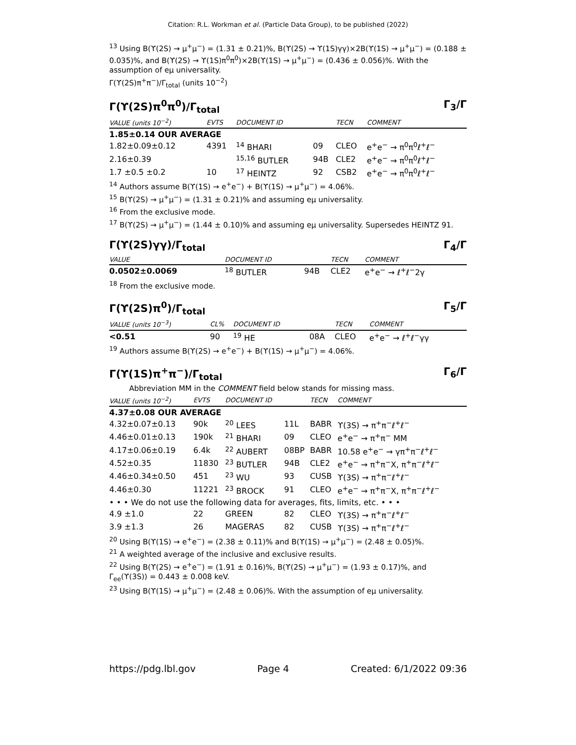Citation: R.L. Workman et al. (Particle Data Group), to be published (2022)
<sup>13</sup> Using B(ϒ(2S) → μ<sup>+</sup>μ<sup>−</sup>) = (1.31 ± 0.21)%, B(ϒ(2S) → ϒ(1S)γγ)×2B(ϒ(1S) → μ<sup>+</sup>μ<sup>−</sup>) = (0.188 ± 0.035)%, and B(ϒ(2S) → ϒ(1S)π<sup>0</sup>π<sup>0</sup>)×2B(ϒ(1S) → μ<sup>+</sup>μ<sup>−</sup>) = (0.436 ± 0.056)%. With the assumption of eμ universality.
Γ(ϒ(2S)π<sup>+</sup>π<sup>−</sup>)/Γ<sub>total</sub> (units 10<sup>−2</sup>)
Γ(ϒ(2S)π<sup>0</sup>π<sup>0</sup>)/Γ<sub>total</sub> Γ<sub>3</sub>/Γ
| VALUE (units 10<sup>−2</sup>) | EVTS | DOCUMENT ID | | TECN | COMMENT |
| --- | --- | --- | --- | --- | --- |
| 1.85±0.14 OUR AVERAGE | | | | | |
| 1.82±0.09±0.12 | 4391 | <sup>14</sup> BHARI | 09 | CLEO | e<sup>+</sup>e<sup>−</sup> → π<sup>0</sup>π<sup>0</sup>ℓ<sup>+</sup>ℓ<sup>−</sup> |
| 2.16±0.39 | | <sup>15,16</sup> BUTLER | 94B | CLE2 | e<sup>+</sup>e<sup>−</sup> → π<sup>0</sup>π<sup>0</sup>ℓ<sup>+</sup>ℓ<sup>−</sup> |
| 1.7 ±0.5 ±0.2 | 10 | <sup>17</sup> HEINTZ | 92 | CSB2 | e<sup>+</sup>e<sup>−</sup> → π<sup>0</sup>π<sup>0</sup>ℓ<sup>+</sup>ℓ<sup>−</sup> |
<sup>14</sup> Authors assume B(ϒ(1S) → e<sup>+</sup>e<sup>−</sup>) + B(ϒ(1S) → μ<sup>+</sup>μ<sup>−</sup>) = 4.06%.
<sup>15</sup> B(ϒ(2S) → μ<sup>+</sup>μ<sup>−</sup>) = (1.31 ± 0.21)% and assuming eμ universality.
<sup>16</sup> From the exclusive mode.
<sup>17</sup> B(ϒ(2S) → μ<sup>+</sup>μ<sup>−</sup>) = (1.44 ± 0.10)% and assuming eμ universality. Supersedes HEINTZ 91.
Γ(ϒ(2S)γγ)/Γ<sub>total</sub> Γ<sub>4</sub>/Γ
| VALUE | | DOCUMENT ID | | TECN | COMMENT |
| --- | --- | --- | --- | --- | --- |
| 0.0502±0.0069 | | <sup>18</sup> BUTLER | 94B | CLE2 | e<sup>+</sup>e<sup>−</sup> → ℓ<sup>+</sup>ℓ<sup>−</sup>2γ |
<sup>18</sup> From the exclusive mode.
Γ(ϒ(2S)π<sup>0</sup>)/Γ<sub>total</sub> Γ<sub>5</sub>/Γ
| VALUE (units 10<sup>−3</sup>) | CL% | DOCUMENT ID | | TECN | COMMENT |
| --- | --- | --- | --- | --- | --- |
| <0.51 | 90 | <sup>19</sup> HE | 08A | CLEO | e<sup>+</sup>e<sup>−</sup> → ℓ<sup>+</sup>ℓ<sup>−</sup>γγ |
<sup>19</sup> Authors assume B(ϒ(2S) → e<sup>+</sup>e<sup>−</sup>) + B(ϒ(1S) → μ<sup>+</sup>μ<sup>−</sup>) = 4.06%.
Γ(ϒ(1S)π<sup>+</sup>π<sup>−</sup>)/Γ<sub>total</sub> Γ<sub>6</sub>/Γ
Abbreviation MM in the COMMENT field below stands for missing mass.
| VALUE (units 10<sup>−2</sup>) | EVTS | DOCUMENT ID | | TECN | COMMENT |
| --- | --- | --- | --- | --- | --- |
| 4.37±0.08 OUR AVERAGE | | | | | |
| 4.32±0.07±0.13 | 90k | <sup>20</sup> LEES | 11L | BABR | ϒ(3S) → π<sup>+</sup>π<sup>−</sup>ℓ<sup>+</sup>ℓ<sup>−</sup> |
| 4.46±0.01±0.13 | 190k | <sup>21</sup> BHARI | 09 | CLEO | e<sup>+</sup>e<sup>−</sup> → π<sup>+</sup>π<sup>−</sup> MM |
| 4.17±0.06±0.19 | 6.4k | <sup>22</sup> AUBERT | 08BP | BABR | 10.58 e<sup>+</sup>e<sup>−</sup> → γπ<sup>+</sup>π<sup>−</sup>ℓ<sup>+</sup>ℓ<sup>−</sup> |
| 4.52±0.35 | 11830 | <sup>23</sup> BUTLER | 94B | CLE2 | e<sup>+</sup>e<sup>−</sup> → π<sup>+</sup>π<sup>−</sup>X, π<sup>+</sup>π<sup>−</sup>ℓ<sup>+</sup>ℓ<sup>−</sup> |
| 4.46±0.34±0.50 | 451 | <sup>23</sup> WU | 93 | CUSB | ϒ(3S) → π<sup>+</sup>π<sup>−</sup>ℓ<sup>+</sup>ℓ<sup>−</sup> |
| 4.46±0.30 | 11221 | <sup>23</sup> BROCK | 91 | CLEO | e<sup>+</sup>e<sup>−</sup> → π<sup>+</sup>π<sup>−</sup>X, π<sup>+</sup>π<sup>−</sup>ℓ<sup>+</sup>ℓ<sup>−</sup> |
| • • • We do not use the following data for averages, fits, limits, etc. • • • | | | | | |
| 4.9 ±1.0 | 22 | GREEN | 82 | CLEO | ϒ(3S) → π<sup>+</sup>π<sup>−</sup>ℓ<sup>+</sup>ℓ<sup>−</sup> |
| 3.9 ±1.3 | 26 | MAGERAS | 82 | CUSB | ϒ(3S) → π<sup>+</sup>π<sup>−</sup>ℓ<sup>+</sup>ℓ<sup>−</sup> |
<sup>20</sup> Using B(ϒ(1S) → e<sup>+</sup>e<sup>−</sup>) = (2.38 ± 0.11)% and B(ϒ(1S) → μ<sup>+</sup>μ<sup>−</sup>) = (2.48 ± 0.05)%.
<sup>21</sup> A weighted average of the inclusive and exclusive results.
<sup>22</sup> Using B(ϒ(2S) → e<sup>+</sup>e<sup>−</sup>) = (1.91 ± 0.16)%, B(ϒ(2S) → μ<sup>+</sup>μ<sup>−</sup>) = (1.93 ± 0.17)%, and Γ<sub>ee</sub>(ϒ(3S)) = 0.443 ± 0.008 keV.
<sup>23</sup> Using B(ϒ(1S) → μ<sup>+</sup>μ<sup>−</sup>) = (2.48 ± 0.06)%. With the assumption of eμ universality.
https://pdg.lbl.gov Page 4 Created: 6/1/2022 09:36